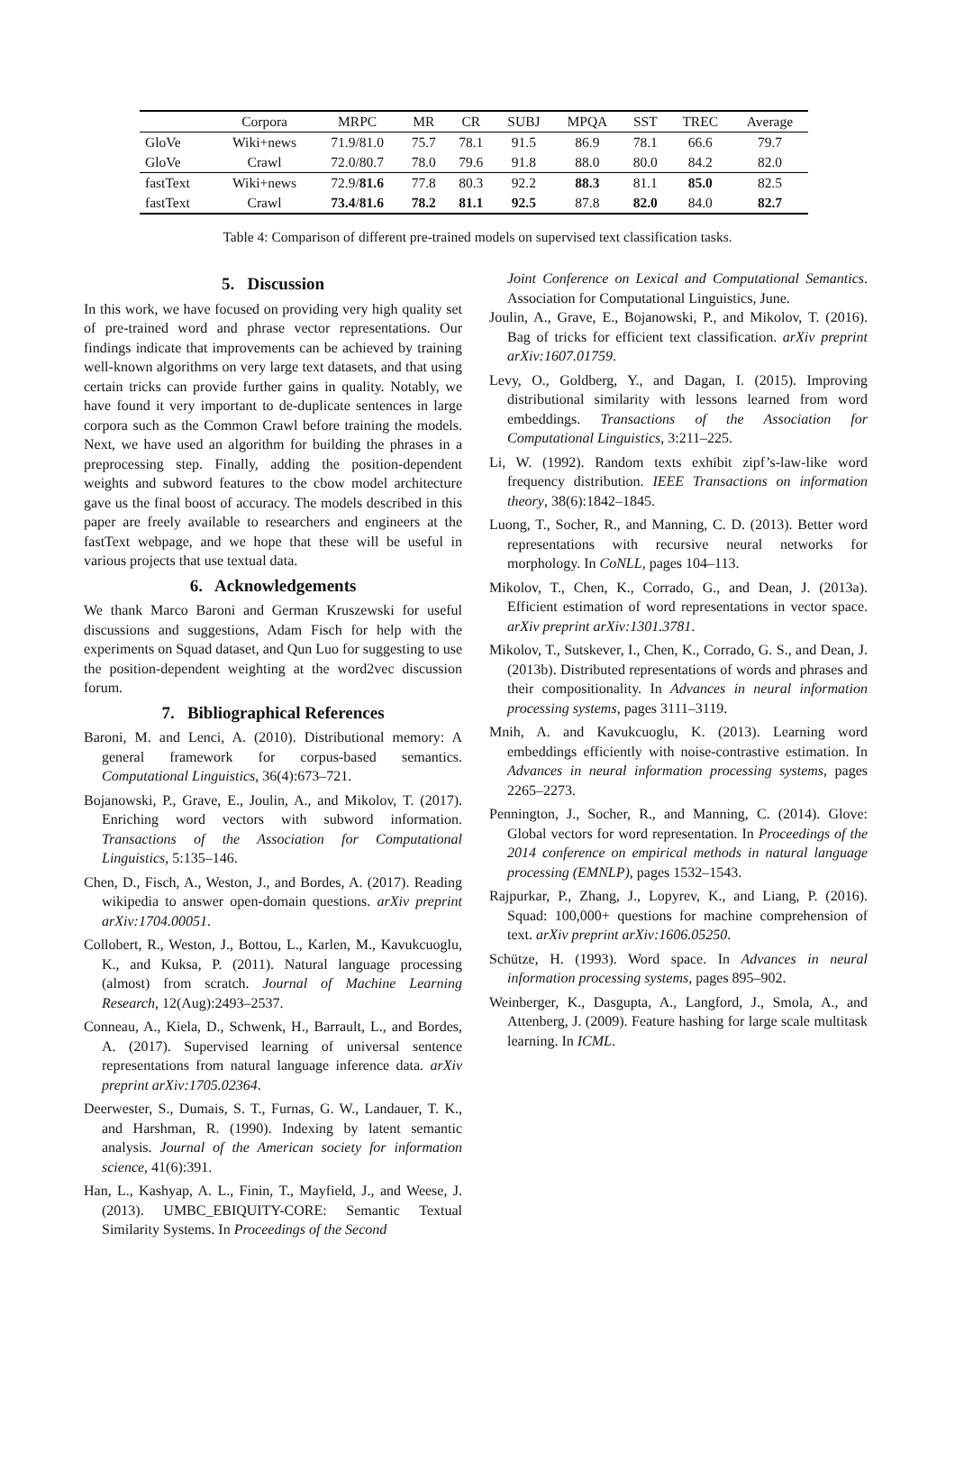| | Corpora | MRPC | MR | CR | SUBJ | MPQA | SST | TREC | Average |
| --- | --- | --- | --- | --- | --- | --- | --- | --- | --- |
| GloVe | Wiki+news | 71.9/81.0 | 75.7 | 78.1 | 91.5 | 86.9 | 78.1 | 66.6 | 79.7 |
| GloVe | Crawl | 72.0/80.7 | 78.0 | 79.6 | 91.8 | 88.0 | 80.0 | 84.2 | 82.0 |
| fastText | Wiki+news | 72.9/ 81.6 | 77.8 | 80.3 | 92.2 | 88.3 | 81.1 | 85.0 | 82.5 |
| fastText | Crawl | 73.4 / 81.6 | 78.2 | 81.1 | 92.5 | 87.8 | 82.0 | 84.0 | 82.7 |
Table 4: Comparison of different pre-trained models on supervised text classification tasks.
5. Discussion
In this work, we have focused on providing very high quality set of pre-trained word and phrase vector representations. Our findings indicate that improvements can be achieved by training well-known algorithms on very large text datasets, and that using certain tricks can provide further gains in quality. Notably, we have found it very important to de-duplicate sentences in large corpora such as the Common Crawl before training the models. Next, we have used an algorithm for building the phrases in a preprocessing step. Finally, adding the position-dependent weights and subword features to the cbow model architecture gave us the final boost of accuracy. The models described in this paper are freely available to researchers and engineers at the fastText webpage, and we hope that these will be useful in various projects that use textual data.
6. Acknowledgements
We thank Marco Baroni and German Kruszewski for useful discussions and suggestions, Adam Fisch for help with the experiments on Squad dataset, and Qun Luo for suggesting to use the position-dependent weighting at the word2vec discussion forum.
7. Bibliographical References
Baroni, M. and Lenci, A. (2010). Distributional memory: A general framework for corpus-based semantics. Computational Linguistics, 36(4):673–721.
Bojanowski, P., Grave, E., Joulin, A., and Mikolov, T. (2017). Enriching word vectors with subword information. Transactions of the Association for Computational Linguistics, 5:135–146.
Chen, D., Fisch, A., Weston, J., and Bordes, A. (2017). Reading wikipedia to answer open-domain questions. arXiv preprint arXiv:1704.00051.
Collobert, R., Weston, J., Bottou, L., Karlen, M., Kavukcuoglu, K., and Kuksa, P. (2011). Natural language processing (almost) from scratch. Journal of Machine Learning Research, 12(Aug):2493–2537.
Conneau, A., Kiela, D., Schwenk, H., Barrault, L., and Bordes, A. (2017). Supervised learning of universal sentence representations from natural language inference data. arXiv preprint arXiv:1705.02364.
Deerwester, S., Dumais, S. T., Furnas, G. W., Landauer, T. K., and Harshman, R. (1990). Indexing by latent semantic analysis. Journal of the American society for information science, 41(6):391.
Han, L., Kashyap, A. L., Finin, T., Mayfield, J., and Weese, J. (2013). UMBC_EBIQUITY-CORE: Semantic Textual Similarity Systems. In Proceedings of the Second
Joint Conference on Lexical and Computational Semantics. Association for Computational Linguistics, June.
Joulin, A., Grave, E., Bojanowski, P., and Mikolov, T. (2016). Bag of tricks for efficient text classification. arXiv preprint arXiv:1607.01759.
Levy, O., Goldberg, Y., and Dagan, I. (2015). Improving distributional similarity with lessons learned from word embeddings. Transactions of the Association for Computational Linguistics, 3:211–225.
Li, W. (1992). Random texts exhibit zipf’s-law-like word frequency distribution. IEEE Transactions on information theory, 38(6):1842–1845.
Luong, T., Socher, R., and Manning, C. D. (2013). Better word representations with recursive neural networks for morphology. In CoNLL, pages 104–113.
Mikolov, T., Chen, K., Corrado, G., and Dean, J. (2013a). Efficient estimation of word representations in vector space. arXiv preprint arXiv:1301.3781.
Mikolov, T., Sutskever, I., Chen, K., Corrado, G. S., and Dean, J. (2013b). Distributed representations of words and phrases and their compositionality. In Advances in neural information processing systems, pages 3111–3119.
Mnih, A. and Kavukcuoglu, K. (2013). Learning word embeddings efficiently with noise-contrastive estimation. In Advances in neural information processing systems, pages 2265–2273.
Pennington, J., Socher, R., and Manning, C. (2014). Glove: Global vectors for word representation. In Proceedings of the 2014 conference on empirical methods in natural language processing (EMNLP), pages 1532–1543.
Rajpurkar, P., Zhang, J., Lopyrev, K., and Liang, P. (2016). Squad: 100,000+ questions for machine comprehension of text. arXiv preprint arXiv:1606.05250.
Schütze, H. (1993). Word space. In Advances in neural information processing systems, pages 895–902.
Weinberger, K., Dasgupta, A., Langford, J., Smola, A., and Attenberg, J. (2009). Feature hashing for large scale multitask learning. In ICML.